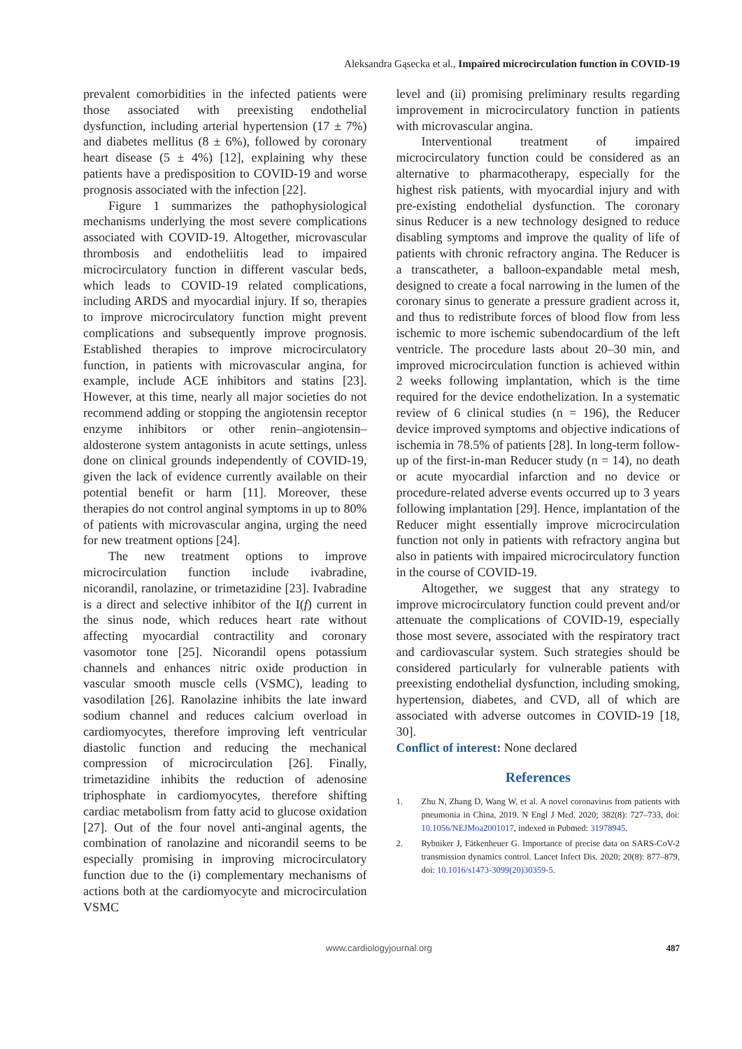Aleksandra Gąsecka et al., Impaired microcirculation function in COVID-19
prevalent comorbidities in the infected patients were those associated with preexisting endothelial dysfunction, including arterial hypertension (17 ± 7%) and diabetes mellitus (8 ± 6%), followed by coronary heart disease (5 ± 4%) [12], explaining why these patients have a predisposition to COVID-19 and worse prognosis associated with the infection [22].
Figure 1 summarizes the pathophysiological mechanisms underlying the most severe complications associated with COVID-19. Altogether, microvascular thrombosis and endotheliitis lead to impaired microcirculatory function in different vascular beds, which leads to COVID-19 related complications, including ARDS and myocardial injury. If so, therapies to improve microcirculatory function might prevent complications and subsequently improve prognosis. Established therapies to improve microcirculatory function, in patients with microvascular angina, for example, include ACE inhibitors and statins [23]. However, at this time, nearly all major societies do not recommend adding or stopping the angiotensin receptor enzyme inhibitors or other renin–angiotensin–aldosterone system antagonists in acute settings, unless done on clinical grounds independently of COVID-19, given the lack of evidence currently available on their potential benefit or harm [11]. Moreover, these therapies do not control anginal symptoms in up to 80% of patients with microvascular angina, urging the need for new treatment options [24].
The new treatment options to improve microcirculation function include ivabradine, nicorandil, ranolazine, or trimetazidine [23]. Ivabradine is a direct and selective inhibitor of the I(f) current in the sinus node, which reduces heart rate without affecting myocardial contractility and coronary vasomotor tone [25]. Nicorandil opens potassium channels and enhances nitric oxide production in vascular smooth muscle cells (VSMC), leading to vasodilation [26]. Ranolazine inhibits the late inward sodium channel and reduces calcium overload in cardiomyocytes, therefore improving left ventricular diastolic function and reducing the mechanical compression of microcirculation [26]. Finally, trimetazidine inhibits the reduction of adenosine triphosphate in cardiomyocytes, therefore shifting cardiac metabolism from fatty acid to glucose oxidation [27]. Out of the four novel anti-anginal agents, the combination of ranolazine and nicorandil seems to be especially promising in improving microcirculatory function due to the (i) complementary mechanisms of actions both at the cardiomyocyte and microcirculation VSMC
level and (ii) promising preliminary results regarding improvement in microcirculatory function in patients with microvascular angina.
Interventional treatment of impaired microcirculatory function could be considered as an alternative to pharmacotherapy, especially for the highest risk patients, with myocardial injury and with pre-existing endothelial dysfunction. The coronary sinus Reducer is a new technology designed to reduce disabling symptoms and improve the quality of life of patients with chronic refractory angina. The Reducer is a transcatheter, a balloon-expandable metal mesh, designed to create a focal narrowing in the lumen of the coronary sinus to generate a pressure gradient across it, and thus to redistribute forces of blood flow from less ischemic to more ischemic subendocardium of the left ventricle. The procedure lasts about 20–30 min, and improved microcirculation function is achieved within 2 weeks following implantation, which is the time required for the device endothelization. In a systematic review of 6 clinical studies (n = 196), the Reducer device improved symptoms and objective indications of ischemia in 78.5% of patients [28]. In long-term follow-up of the first-in-man Reducer study (n = 14), no death or acute myocardial infarction and no device or procedure-related adverse events occurred up to 3 years following implantation [29]. Hence, implantation of the Reducer might essentially improve microcirculation function not only in patients with refractory angina but also in patients with impaired microcirculatory function in the course of COVID-19.
Altogether, we suggest that any strategy to improve microcirculatory function could prevent and/or attenuate the complications of COVID-19, especially those most severe, associated with the respiratory tract and cardiovascular system. Such strategies should be considered particularly for vulnerable patients with preexisting endothelial dysfunction, including smoking, hypertension, diabetes, and CVD, all of which are associated with adverse outcomes in COVID-19 [18, 30].
Conflict of interest: None declared
References
1. Zhu N, Zhang D, Wang W, et al. A novel coronavirus from patients with pneumonia in China, 2019. N Engl J Med. 2020; 382(8): 727–733, doi: 10.1056/NEJMoa2001017, indexed in Pubmed: 31978945.
2. Rybniker J, Fätkenheuer G. Importance of precise data on SARS-CoV-2 transmission dynamics control. Lancet Infect Dis. 2020; 20(8): 877–879, doi: 10.1016/s1473-3099(20)30359-5.
www.cardiologyjournal.org 487